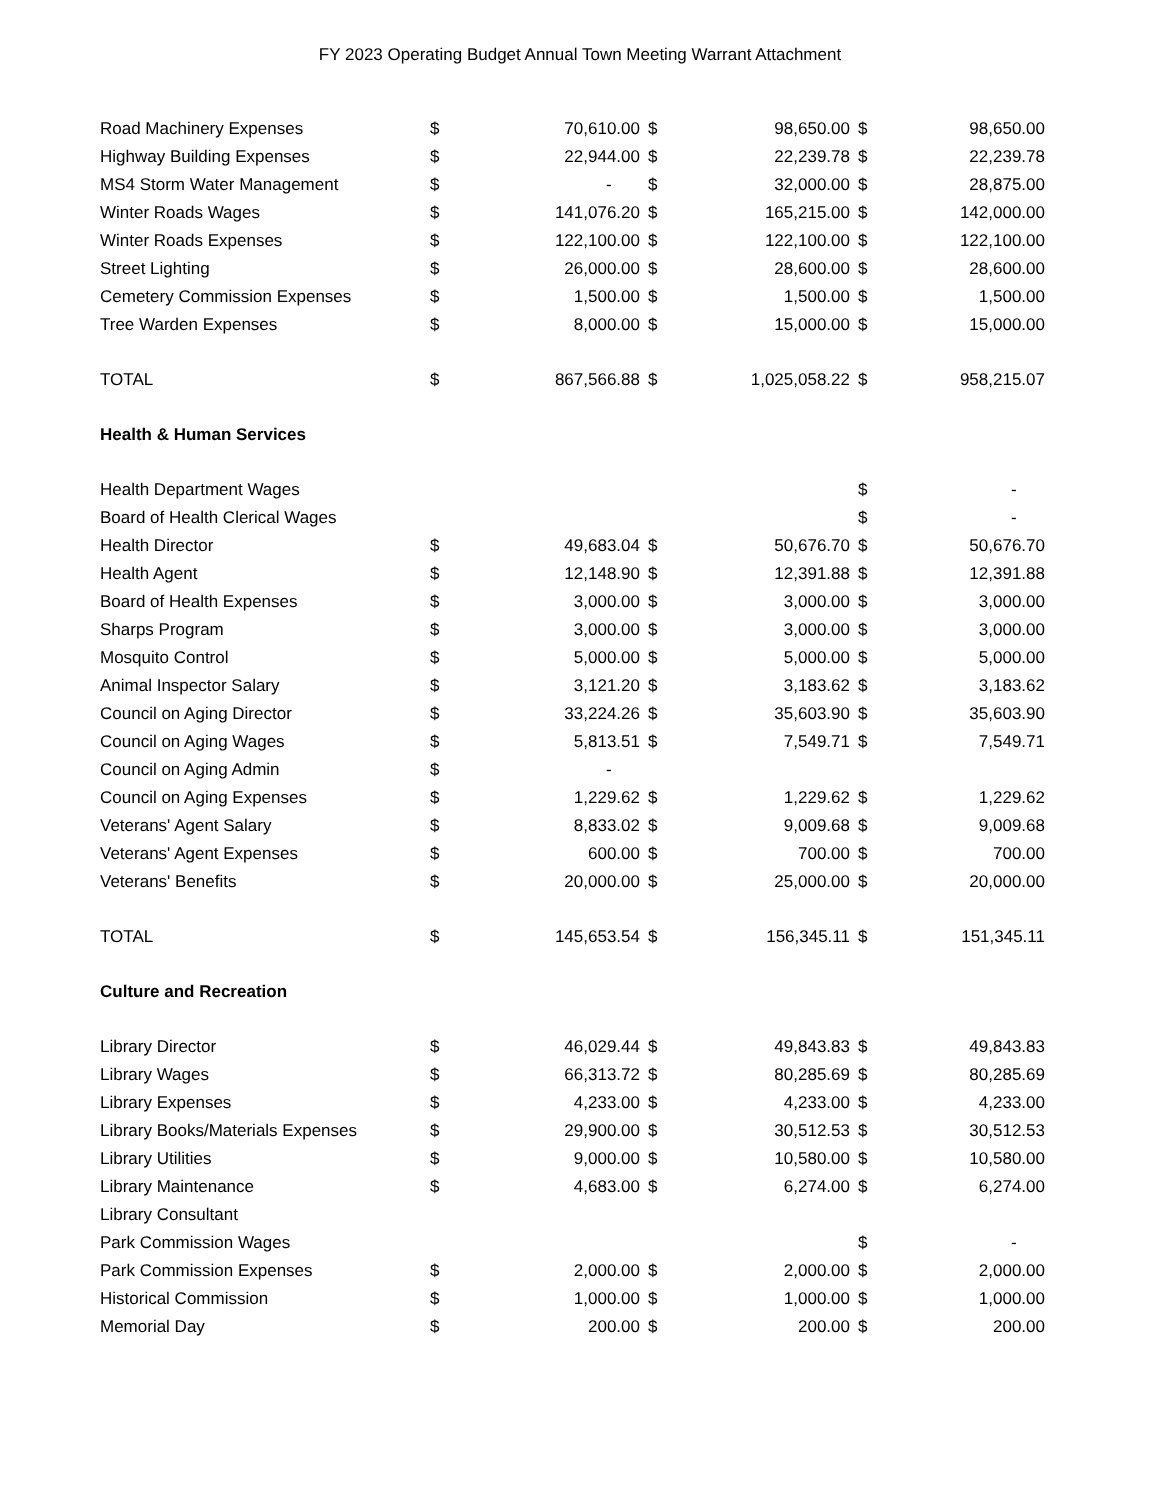FY 2023 Operating Budget Annual Town Meeting Warrant Attachment
| Road Machinery Expenses | $ | 70,610.00 | $ | 98,650.00 | $ | 98,650.00 |
| Highway Building Expenses | $ | 22,944.00 | $ | 22,239.78 | $ | 22,239.78 |
| MS4 Storm Water Management | $ | - | $ | 32,000.00 | $ | 28,875.00 |
| Winter Roads Wages | $ | 141,076.20 | $ | 165,215.00 | $ | 142,000.00 |
| Winter Roads Expenses | $ | 122,100.00 | $ | 122,100.00 | $ | 122,100.00 |
| Street Lighting | $ | 26,000.00 | $ | 28,600.00 | $ | 28,600.00 |
| Cemetery Commission Expenses | $ | 1,500.00 | $ | 1,500.00 | $ | 1,500.00 |
| Tree Warden Expenses | $ | 8,000.00 | $ | 15,000.00 | $ | 15,000.00 |
| TOTAL | $ | 867,566.88 | $ | 1,025,058.22 | $ | 958,215.07 |
| Health & Human Services | | | | | | |
| Health Department Wages | | | | | $ | - |
| Board of Health Clerical Wages | | | | | $ | - |
| Health Director | $ | 49,683.04 | $ | 50,676.70 | $ | 50,676.70 |
| Health Agent | $ | 12,148.90 | $ | 12,391.88 | $ | 12,391.88 |
| Board of Health Expenses | $ | 3,000.00 | $ | 3,000.00 | $ | 3,000.00 |
| Sharps Program | $ | 3,000.00 | $ | 3,000.00 | $ | 3,000.00 |
| Mosquito Control | $ | 5,000.00 | $ | 5,000.00 | $ | 5,000.00 |
| Animal Inspector Salary | $ | 3,121.20 | $ | 3,183.62 | $ | 3,183.62 |
| Council on Aging Director | $ | 33,224.26 | $ | 35,603.90 | $ | 35,603.90 |
| Council on Aging Wages | $ | 5,813.51 | $ | 7,549.71 | $ | 7,549.71 |
| Council on Aging Admin | $ | - | | | | |
| Council on Aging Expenses | $ | 1,229.62 | $ | 1,229.62 | $ | 1,229.62 |
| Veterans' Agent Salary | $ | 8,833.02 | $ | 9,009.68 | $ | 9,009.68 |
| Veterans' Agent Expenses | $ | 600.00 | $ | 700.00 | $ | 700.00 |
| Veterans' Benefits | $ | 20,000.00 | $ | 25,000.00 | $ | 20,000.00 |
| TOTAL | $ | 145,653.54 | $ | 156,345.11 | $ | 151,345.11 |
| Culture and Recreation | | | | | | |
| Library Director | $ | 46,029.44 | $ | 49,843.83 | $ | 49,843.83 |
| Library Wages | $ | 66,313.72 | $ | 80,285.69 | $ | 80,285.69 |
| Library Expenses | $ | 4,233.00 | $ | 4,233.00 | $ | 4,233.00 |
| Library Books/Materials Expenses | $ | 29,900.00 | $ | 30,512.53 | $ | 30,512.53 |
| Library Utilities | $ | 9,000.00 | $ | 10,580.00 | $ | 10,580.00 |
| Library Maintenance | $ | 4,683.00 | $ | 6,274.00 | $ | 6,274.00 |
| Library Consultant | | | | | | |
| Park Commission Wages | | | | | $ | - |
| Park Commission Expenses | $ | 2,000.00 | $ | 2,000.00 | $ | 2,000.00 |
| Historical Commission | $ | 1,000.00 | $ | 1,000.00 | $ | 1,000.00 |
| Memorial Day | $ | 200.00 | $ | 200.00 | $ | 200.00 |